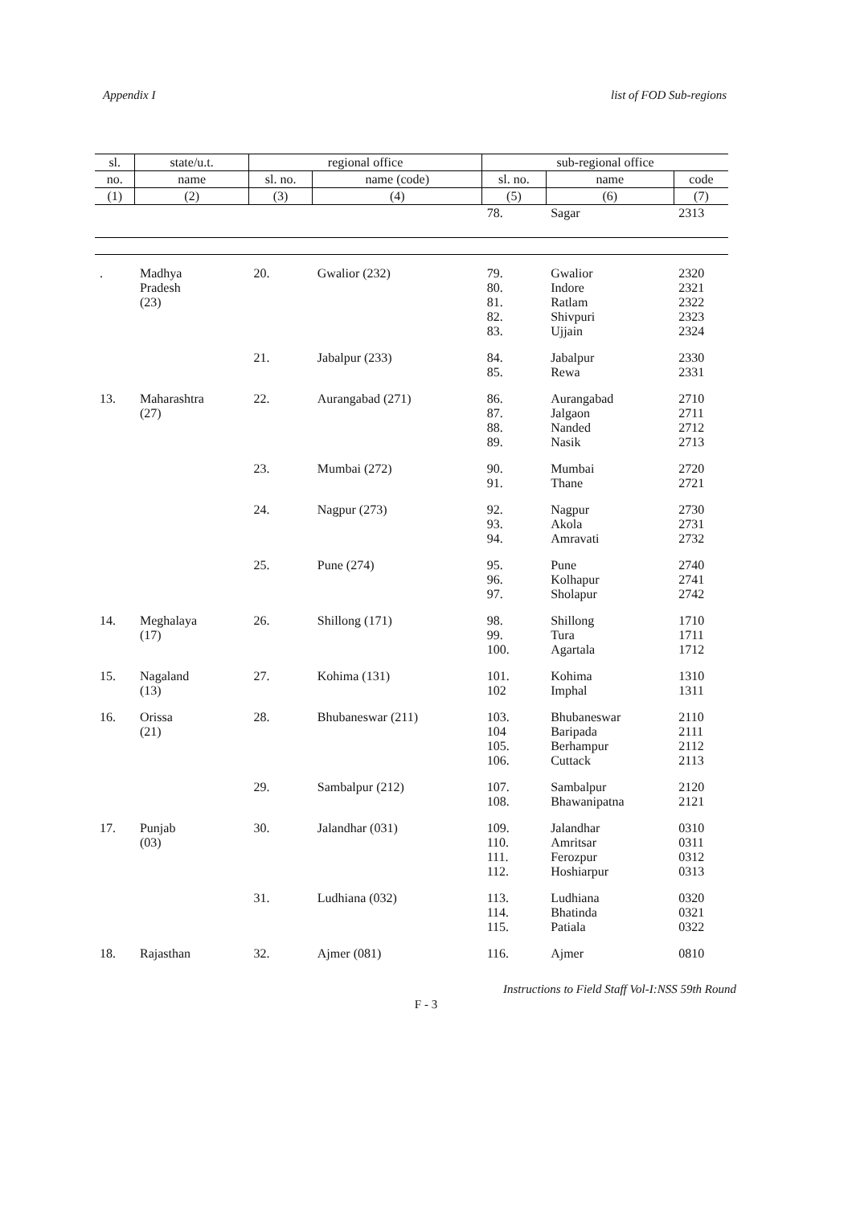Appendix I list of FOD Sub-regions
| sl. | state/u.t. | regional office | | sub-regional office | | |
| --- | --- | --- | --- | --- | --- | --- |
| no. | name | sl. no. | name (code) | sl. no. | name | code |
| (1) | (2) | (3) | (4) | (5) | (6) | (7) |
| | | | | 78. | Sagar | 2313 |
| . | Madhya Pradesh (23) | 20. | Gwalior (232) | 79. 80. 81. 82. 83. | Gwalior Indore Ratlam Shivpuri Ujjain | 2320 2321 2322 2323 2324 |
| | | 21. | Jabalpur (233) | 84. 85. | Jabalpur Rewa | 2330 2331 |
| 13. | Maharashtra (27) | 22. | Aurangabad (271) | 86. 87. 88. 89. | Aurangabad Jalgaon Nanded Nasik | 2710 2711 2712 2713 |
| | | 23. | Mumbai (272) | 90. 91. | Mumbai Thane | 2720 2721 |
| | | 24. | Nagpur (273) | 92. 93. 94. | Nagpur Akola Amravati | 2730 2731 2732 |
| | | 25. | Pune (274) | 95. 96. 97. | Pune Kolhapur Sholapur | 2740 2741 2742 |
| 14. | Meghalaya (17) | 26. | Shillong (171) | 98. 99. 100. | Shillong Tura Agartala | 1710 1711 1712 |
| 15. | Nagaland (13) | 27. | Kohima (131) | 101. 102 | Kohima Imphal | 1310 1311 |
| 16. | Orissa (21) | 28. | Bhubaneswar (211) | 103. 104 105. 106. | Bhubaneswar Baripada Berhampur Cuttack | 2110 2111 2112 2113 |
| | | 29. | Sambalpur (212) | 107. 108. | Sambalpur Bhawanipatna | 2120 2121 |
| 17. | Punjab (03) | 30. | Jalandhar (031) | 109. 110. 111. 112. | Jalandhar Amritsar Ferozpur Hoshiarpur | 0310 0311 0312 0313 |
| | | 31. | Ludhiana (032) | 113. 114. 115. | Ludhiana Bhatinda Patiala | 0320 0321 0322 |
| 18. | Rajasthan | 32. | Ajmer (081) | 116. | Ajmer | 0810 |
Instructions to Field Staff Vol-I:NSS 59th Round
F - 3